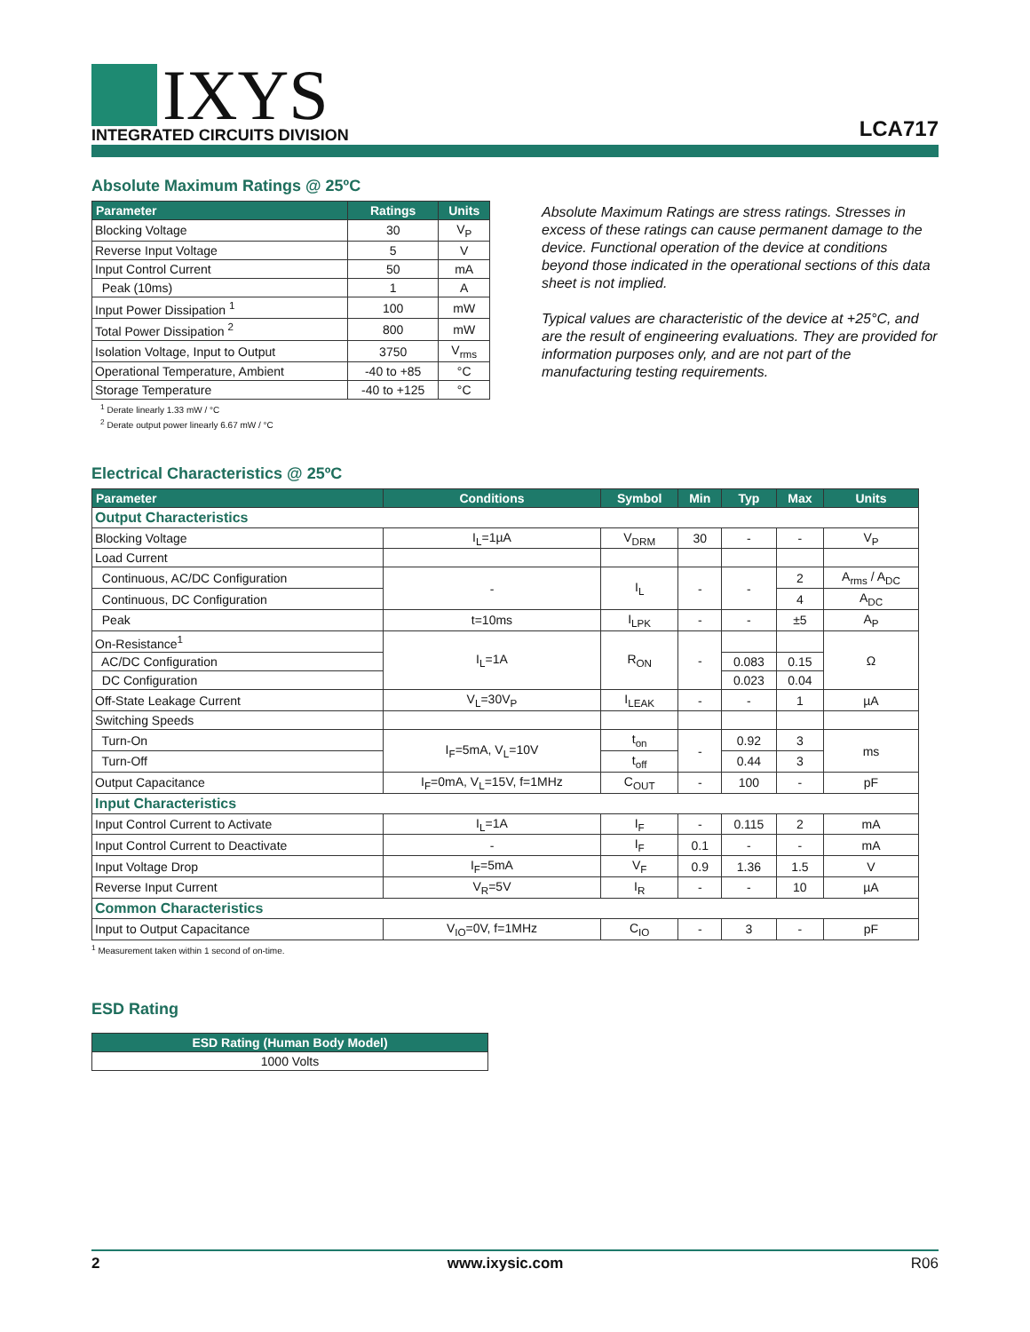IXYS
INTEGRATED CIRCUITS DIVISION
LCA717
Absolute Maximum Ratings @ 25ºC
| Parameter | Ratings | Units |
| --- | --- | --- |
| Blocking Voltage | 30 | V<sub>P</sub> |
| Reverse Input Voltage | 5 | V |
| Input Control Current | 50 | mA |
| Peak (10ms) | 1 | A |
| Input Power Dissipation <sup>1</sup> | 100 | mW |
| Total Power Dissipation <sup>2</sup> | 800 | mW |
| Isolation Voltage, Input to Output | 3750 | V<sub>rms</sub> |
| Operational Temperature, Ambient | -40 to +85 | °C |
| Storage Temperature | -40 to +125 | °C |
<sup>1</sup> Derate linearly 1.33 mW / °C
<sup>2</sup> Derate output power linearly 6.67 mW / °C
Absolute Maximum Ratings are stress ratings. Stresses in excess of these ratings can cause permanent damage to the device. Functional operation of the device at conditions beyond those indicated in the operational sections of this data sheet is not implied.
Typical values are characteristic of the device at +25°C, and are the result of engineering evaluations. They are provided for information purposes only, and are not part of the manufacturing testing requirements.
Electrical Characteristics @ 25ºC
| Parameter | Conditions | Symbol | Min | Typ | Max | Units |
| --- | --- | --- | --- | --- | --- | --- |
| Output Characteristics | | | | | | |
| Blocking Voltage | I<sub>L</sub>=1µA | V<sub>DRM</sub> | 30 | - | - | V<sub>P</sub> |
| Load Current | | | | | | |
| Continuous, AC/DC Configuration | - | I<sub>L</sub> | - | - | 2 | A<sub>rms</sub> / A<sub>DC</sub> |
| Continuous, DC Configuration | | | | | 4 | A<sub>DC</sub> |
| Peak | t=10ms | I<sub>LPK</sub> | - | - | ±5 | A<sub>P</sub> |
| On-Resistance<sup>1</sup> | I<sub>L</sub>=1A | R<sub>ON</sub> | - | | | Ω |
| AC/DC Configuration | | | | 0.083 | 0.15 | |
| DC Configuration | | | | 0.023 | 0.04 | |
| Off-State Leakage Current | V<sub>L</sub>=30V<sub>P</sub> | I<sub>LEAK</sub> | - | - | 1 | µA |
| Switching Speeds | | | | | | |
| Turn-On | I<sub>F</sub>=5mA, V<sub>L</sub>=10V | t<sub>on</sub> | - | 0.92 | 3 | ms |
| Turn-Off | | t<sub>off</sub> | | 0.44 | 3 | |
| Output Capacitance | I<sub>F</sub>=0mA, V<sub>L</sub>=15V, f=1MHz | C<sub>OUT</sub> | - | 100 | - | pF |
| Input Characteristics | | | | | | |
| Input Control Current to Activate | I<sub>L</sub>=1A | I<sub>F</sub> | - | 0.115 | 2 | mA |
| Input Control Current to Deactivate | - | I<sub>F</sub> | 0.1 | - | - | mA |
| Input Voltage Drop | I<sub>F</sub>=5mA | V<sub>F</sub> | 0.9 | 1.36 | 1.5 | V |
| Reverse Input Current | V<sub>R</sub>=5V | I<sub>R</sub> | - | - | 10 | µA |
| Common Characteristics | | | | | | |
| Input to Output Capacitance | V<sub>IO</sub>=0V, f=1MHz | C<sub>IO</sub> | - | 3 | - | pF |
<sup>1</sup> Measurement taken within 1 second of on-time.
ESD Rating
| ESD Rating (Human Body Model) |
| --- |
| 1000 Volts |
2 www.ixysic.com R06